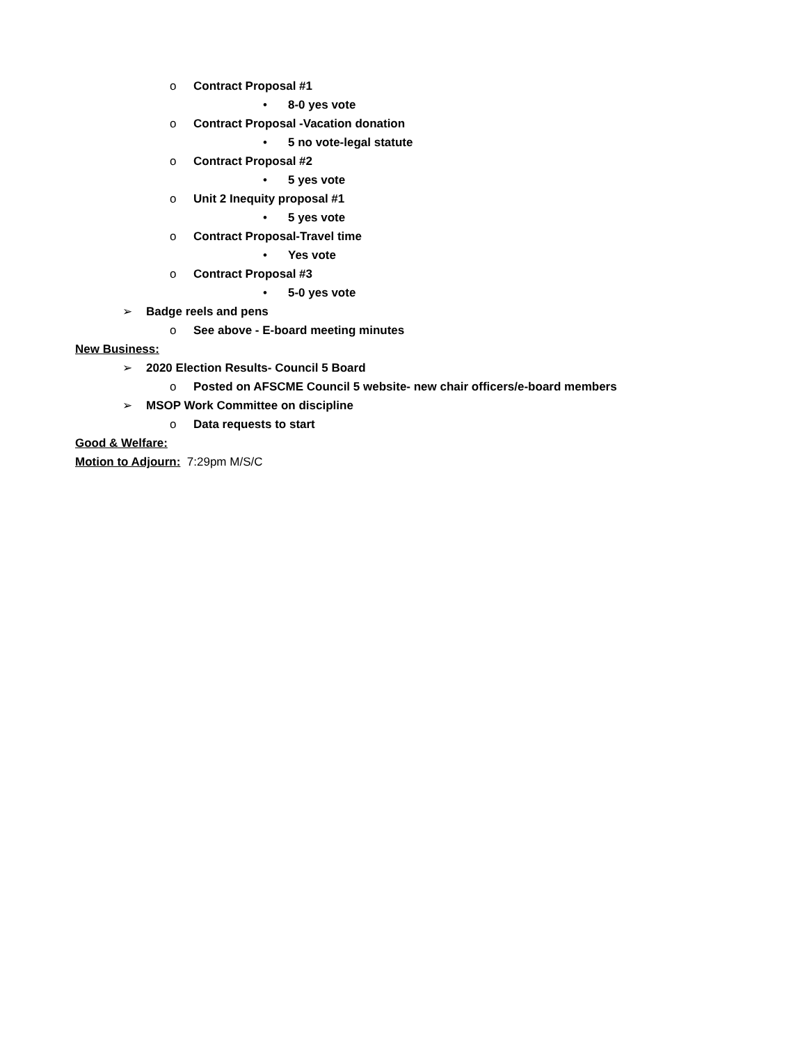o Contract Proposal #1
• 8-0 yes vote
o Contract Proposal -Vacation donation
• 5 no vote-legal statute
o Contract Proposal #2
• 5 yes vote
o Unit 2 Inequity proposal #1
• 5 yes vote
o Contract Proposal-Travel time
• Yes vote
o Contract Proposal #3
• 5-0 yes vote
➢ Badge reels and pens
o See above - E-board meeting minutes
New Business:
➢ 2020 Election Results- Council 5 Board
o Posted on AFSCME Council 5 website- new chair officers/e-board members
➢ MSOP Work Committee on discipline
o Data requests to start
Good & Welfare:
Motion to Adjourn: 7:29pm M/S/C